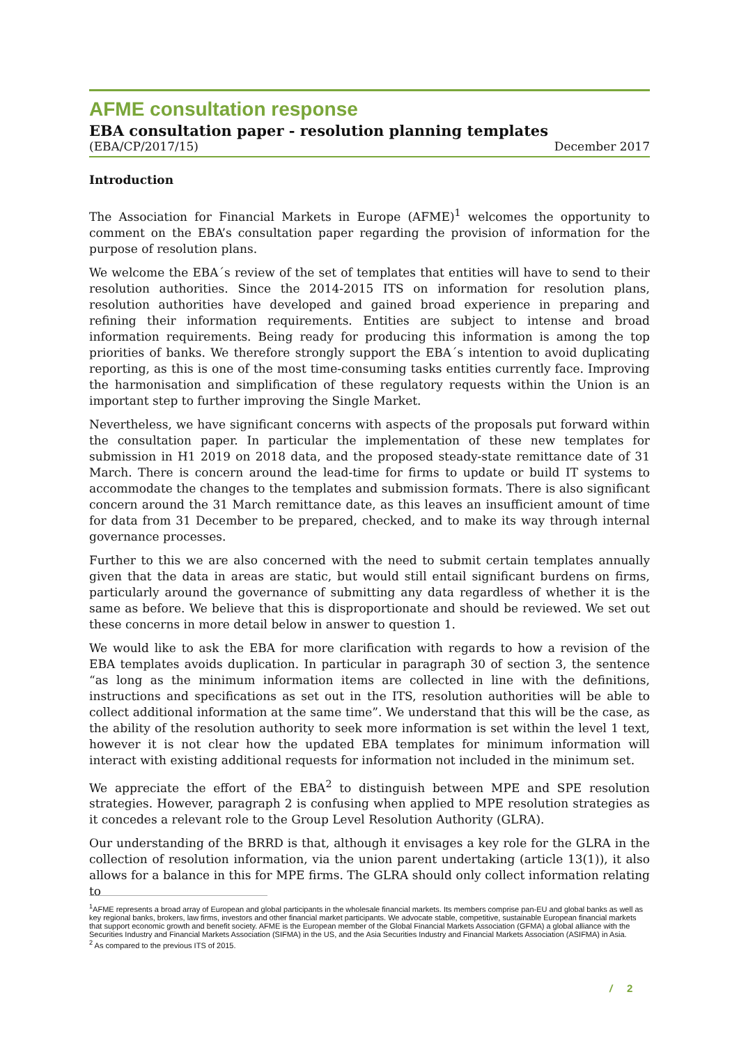AFME consultation response
EBA consultation paper - resolution planning templates
(EBA/CP/2017/15) December 2017
Introduction
The Association for Financial Markets in Europe (AFME)<sup>1</sup> welcomes the opportunity to comment on the EBA’s consultation paper regarding the provision of information for the purpose of resolution plans.
We welcome the EBA´s review of the set of templates that entities will have to send to their resolution authorities. Since the 2014-2015 ITS on information for resolution plans, resolution authorities have developed and gained broad experience in preparing and refining their information requirements. Entities are subject to intense and broad information requirements. Being ready for producing this information is among the top priorities of banks. We therefore strongly support the EBA´s intention to avoid duplicating reporting, as this is one of the most time-consuming tasks entities currently face. Improving the harmonisation and simplification of these regulatory requests within the Union is an important step to further improving the Single Market.
Nevertheless, we have significant concerns with aspects of the proposals put forward within the consultation paper. In particular the implementation of these new templates for submission in H1 2019 on 2018 data, and the proposed steady-state remittance date of 31 March. There is concern around the lead-time for firms to update or build IT systems to accommodate the changes to the templates and submission formats. There is also significant concern around the 31 March remittance date, as this leaves an insufficient amount of time for data from 31 December to be prepared, checked, and to make its way through internal governance processes.
Further to this we are also concerned with the need to submit certain templates annually given that the data in areas are static, but would still entail significant burdens on firms, particularly around the governance of submitting any data regardless of whether it is the same as before. We believe that this is disproportionate and should be reviewed. We set out these concerns in more detail below in answer to question 1.
We would like to ask the EBA for more clarification with regards to how a revision of the EBA templates avoids duplication. In particular in paragraph 30 of section 3, the sentence “as long as the minimum information items are collected in line with the definitions, instructions and specifications as set out in the ITS, resolution authorities will be able to collect additional information at the same time”. We understand that this will be the case, as the ability of the resolution authority to seek more information is set within the level 1 text, however it is not clear how the updated EBA templates for minimum information will interact with existing additional requests for information not included in the minimum set.
We appreciate the effort of the EBA<sup>2</sup> to distinguish between MPE and SPE resolution strategies. However, paragraph 2 is confusing when applied to MPE resolution strategies as it concedes a relevant role to the Group Level Resolution Authority (GLRA).
Our understanding of the BRRD is that, although it envisages a key role for the GLRA in the collection of resolution information, via the union parent undertaking (article 13(1)), it also allows for a balance in this for MPE firms. The GLRA should only collect information relating to
<sup>1</sup> AFME represents a broad array of European and global participants in the wholesale financial markets. Its members comprise pan-EU and global banks as well as key regional banks, brokers, law firms, investors and other financial market participants. We advocate stable, competitive, sustainable European financial markets that support economic growth and benefit society. AFME is the European member of the Global Financial Markets Association (GFMA) a global alliance with the Securities Industry and Financial Markets Association (SIFMA) in the US, and the Asia Securities Industry and Financial Markets Association (ASIFMA) in Asia.
<sup>2</sup> As compared to the previous ITS of 2015.
/ 2